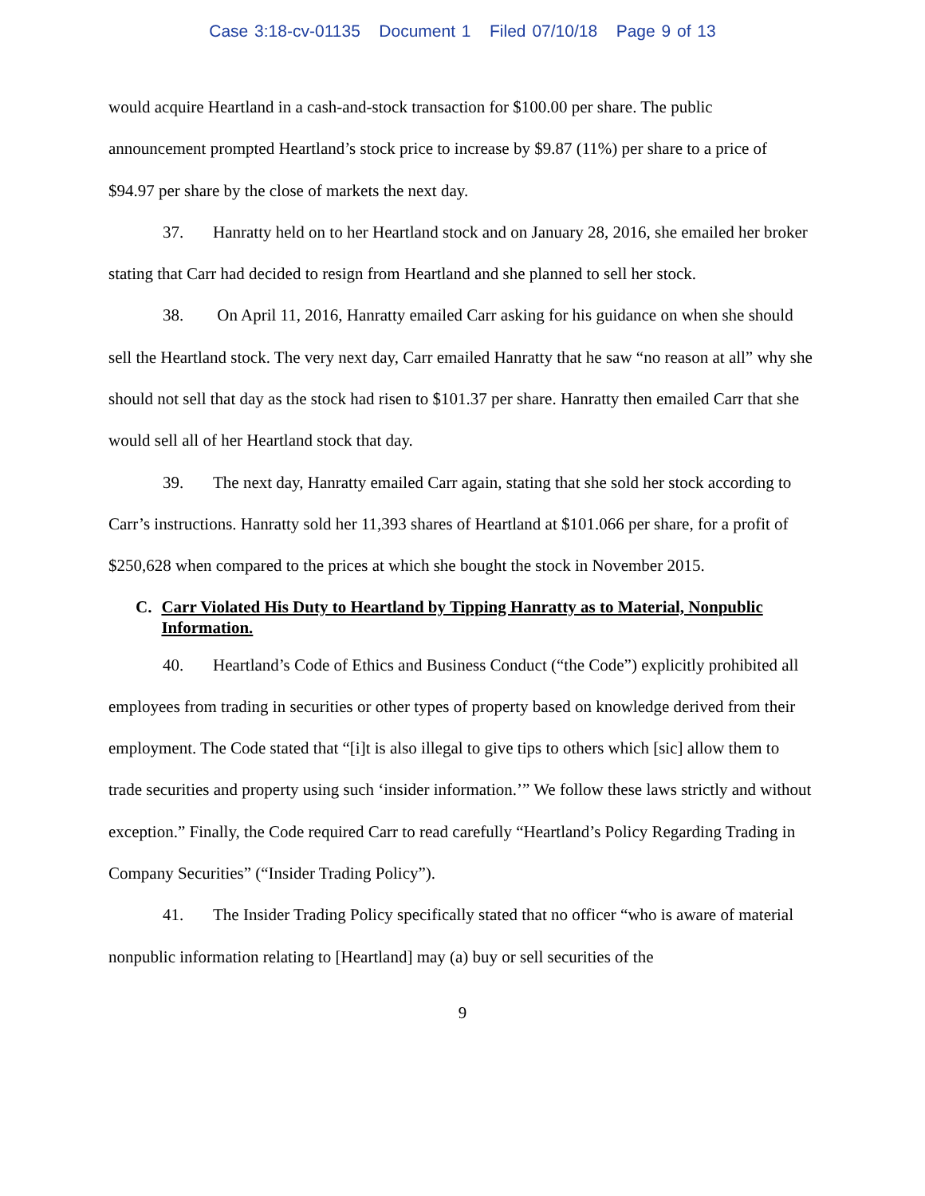Case 3:18-cv-01135 Document 1 Filed 07/10/18 Page 9 of 13
would acquire Heartland in a cash-and-stock transaction for $100.00 per share. The public announcement prompted Heartland’s stock price to increase by $9.87 (11%) per share to a price of $94.97 per share by the close of markets the next day.
37. Hanratty held on to her Heartland stock and on January 28, 2016, she emailed her broker stating that Carr had decided to resign from Heartland and she planned to sell her stock.
38. On April 11, 2016, Hanratty emailed Carr asking for his guidance on when she should sell the Heartland stock. The very next day, Carr emailed Hanratty that he saw “no reason at all” why she should not sell that day as the stock had risen to $101.37 per share. Hanratty then emailed Carr that she would sell all of her Heartland stock that day.
39. The next day, Hanratty emailed Carr again, stating that she sold her stock according to Carr’s instructions. Hanratty sold her 11,393 shares of Heartland at $101.066 per share, for a profit of $250,628 when compared to the prices at which she bought the stock in November 2015.
C. Carr Violated His Duty to Heartland by Tipping Hanratty as to Material, Nonpublic Information.
40. Heartland’s Code of Ethics and Business Conduct (“the Code”) explicitly prohibited all employees from trading in securities or other types of property based on knowledge derived from their employment. The Code stated that “[i]t is also illegal to give tips to others which [sic] allow them to trade securities and property using such ‘insider information.’” We follow these laws strictly and without exception.” Finally, the Code required Carr to read carefully “Heartland’s Policy Regarding Trading in Company Securities” (“Insider Trading Policy”).
41. The Insider Trading Policy specifically stated that no officer “who is aware of material nonpublic information relating to [Heartland] may (a) buy or sell securities of the
9